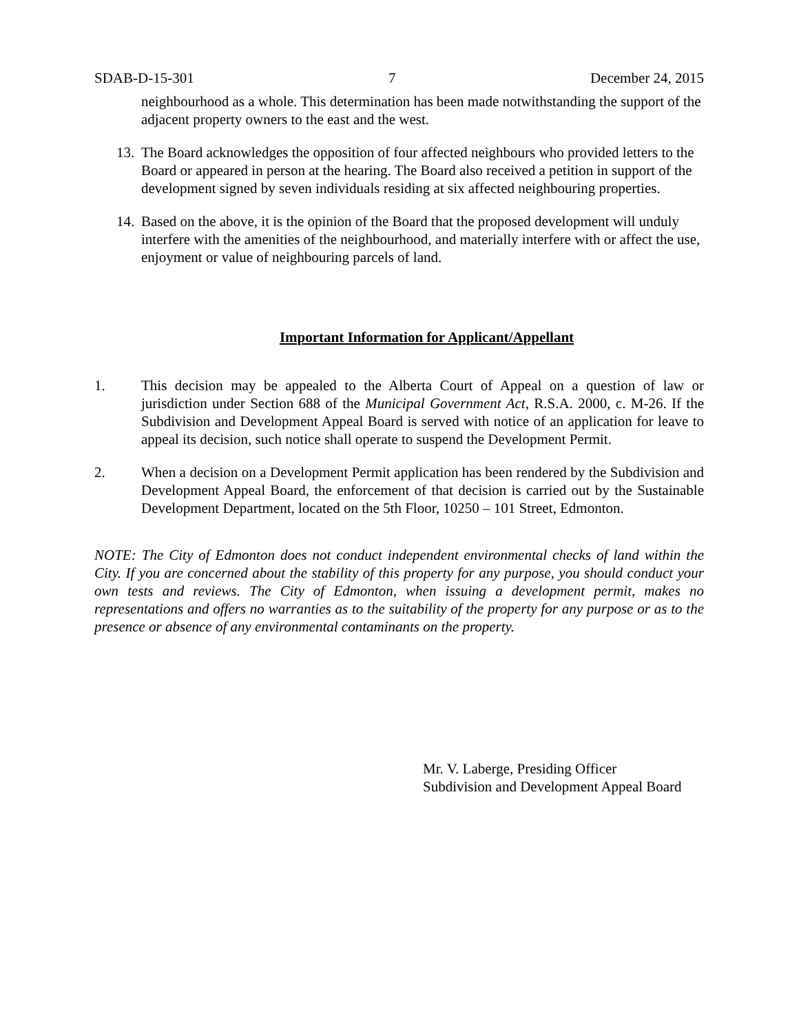SDAB-D-15-301 7 December 24, 2015
neighbourhood as a whole. This determination has been made notwithstanding the support of the adjacent property owners to the east and the west.
13.
The Board acknowledges the opposition of four affected neighbours who provided letters to the Board or appeared in person at the hearing. The Board also received a petition in support of the development signed by seven individuals residing at six affected neighbouring properties.
14.
Based on the above, it is the opinion of the Board that the proposed development will unduly interfere with the amenities of the neighbourhood, and materially interfere with or affect the use, enjoyment or value of neighbouring parcels of land.
Important Information for Applicant/Appellant
1. This decision may be appealed to the Alberta Court of Appeal on a question of law or jurisdiction under Section 688 of the Municipal Government Act, R.S.A. 2000, c. M-26. If the Subdivision and Development Appeal Board is served with notice of an application for leave to appeal its decision, such notice shall operate to suspend the Development Permit.
2. When a decision on a Development Permit application has been rendered by the Subdivision and Development Appeal Board, the enforcement of that decision is carried out by the Sustainable Development Department, located on the 5th Floor, 10250 – 101 Street, Edmonton.
NOTE: The City of Edmonton does not conduct independent environmental checks of land within the City. If you are concerned about the stability of this property for any purpose, you should conduct your own tests and reviews. The City of Edmonton, when issuing a development permit, makes no representations and offers no warranties as to the suitability of the property for any purpose or as to the presence or absence of any environmental contaminants on the property.
Mr. V. Laberge, Presiding Officer
Subdivision and Development Appeal Board